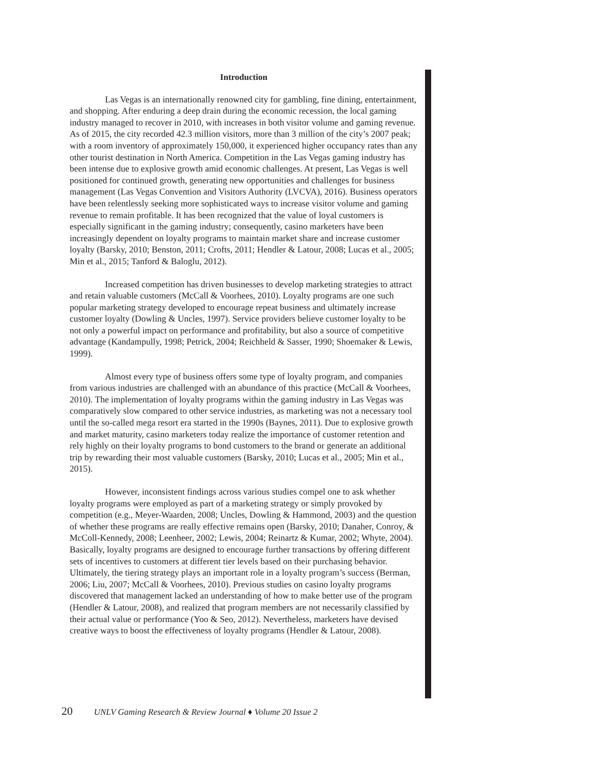Introduction
Las Vegas is an internationally renowned city for gambling, fine dining, entertainment, and shopping. After enduring a deep drain during the economic recession, the local gaming industry managed to recover in 2010, with increases in both visitor volume and gaming revenue. As of 2015, the city recorded 42.3 million visitors, more than 3 million of the city’s 2007 peak; with a room inventory of approximately 150,000, it experienced higher occupancy rates than any other tourist destination in North America. Competition in the Las Vegas gaming industry has been intense due to explosive growth amid economic challenges. At present, Las Vegas is well positioned for continued growth, generating new opportunities and challenges for business management (Las Vegas Convention and Visitors Authority (LVCVA), 2016). Business operators have been relentlessly seeking more sophisticated ways to increase visitor volume and gaming revenue to remain profitable. It has been recognized that the value of loyal customers is especially significant in the gaming industry; consequently, casino marketers have been increasingly dependent on loyalty programs to maintain market share and increase customer loyalty (Barsky, 2010; Benston, 2011; Crofts, 2011; Hendler & Latour, 2008; Lucas et al., 2005; Min et al., 2015; Tanford & Baloglu, 2012).
Increased competition has driven businesses to develop marketing strategies to attract and retain valuable customers (McCall & Voorhees, 2010). Loyalty programs are one such popular marketing strategy developed to encourage repeat business and ultimately increase customer loyalty (Dowling & Uncles, 1997). Service providers believe customer loyalty to be not only a powerful impact on performance and profitability, but also a source of competitive advantage (Kandampully, 1998; Petrick, 2004; Reichheld & Sasser, 1990; Shoemaker & Lewis, 1999).
Almost every type of business offers some type of loyalty program, and companies from various industries are challenged with an abundance of this practice (McCall & Voorhees, 2010). The implementation of loyalty programs within the gaming industry in Las Vegas was comparatively slow compared to other service industries, as marketing was not a necessary tool until the so-called mega resort era started in the 1990s (Baynes, 2011). Due to explosive growth and market maturity, casino marketers today realize the importance of customer retention and rely highly on their loyalty programs to bond customers to the brand or generate an additional trip by rewarding their most valuable customers (Barsky, 2010; Lucas et al., 2005; Min et al., 2015).
However, inconsistent findings across various studies compel one to ask whether loyalty programs were employed as part of a marketing strategy or simply provoked by competition (e.g., Meyer-Waarden, 2008; Uncles, Dowling & Hammond, 2003) and the question of whether these programs are really effective remains open (Barsky, 2010; Danaher, Conroy, & McColl-Kennedy, 2008; Leenheer, 2002; Lewis, 2004; Reinartz & Kumar, 2002; Whyte, 2004). Basically, loyalty programs are designed to encourage further transactions by offering different sets of incentives to customers at different tier levels based on their purchasing behavior. Ultimately, the tiering strategy plays an important role in a loyalty program’s success (Berman, 2006; Liu, 2007; McCall & Voorhees, 2010). Previous studies on casino loyalty programs discovered that management lacked an understanding of how to make better use of the program (Hendler & Latour, 2008), and realized that program members are not necessarily classified by their actual value or performance (Yoo & Seo, 2012). Nevertheless, marketers have devised creative ways to boost the effectiveness of loyalty programs (Hendler & Latour, 2008).
20 UNLV Gaming Research & Review Journal ♦ Volume 20 Issue 2